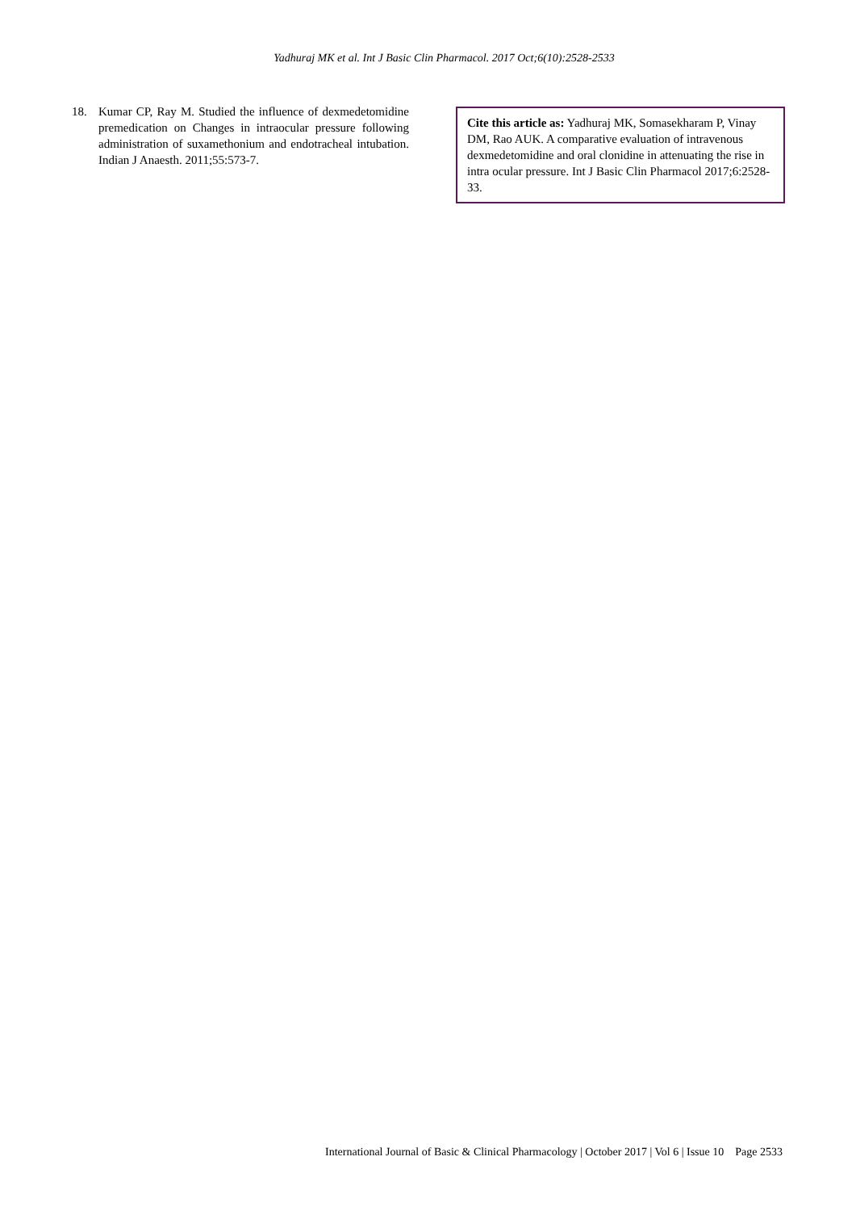Yadhuraj MK et al. Int J Basic Clin Pharmacol. 2017 Oct;6(10):2528-2533
18. Kumar CP, Ray M. Studied the influence of dexmedetomidine premedication on Changes in intraocular pressure following administration of suxamethonium and endotracheal intubation. Indian J Anaesth. 2011;55:573-7.
Cite this article as: Yadhuraj MK, Somasekharam P, Vinay DM, Rao AUK. A comparative evaluation of intravenous dexmedetomidine and oral clonidine in attenuating the rise in intra ocular pressure. Int J Basic Clin Pharmacol 2017;6:2528-33.
International Journal of Basic & Clinical Pharmacology | October 2017 | Vol 6 | Issue 10 Page 2533